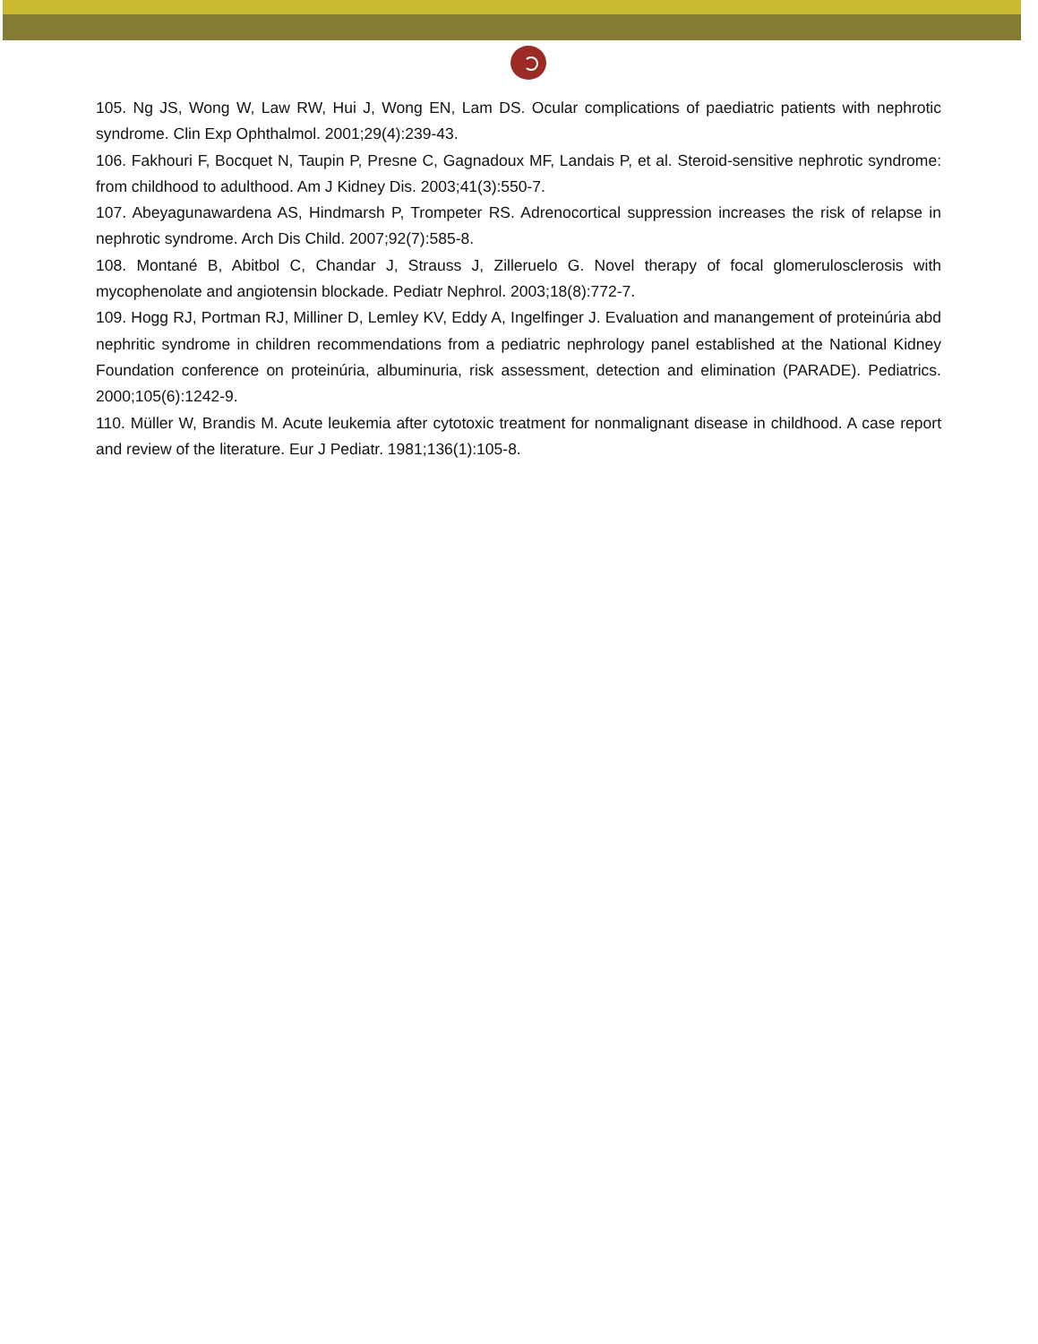105. Ng JS, Wong W, Law RW, Hui J, Wong EN, Lam DS. Ocular complications of paediatric patients with nephrotic syndrome. Clin Exp Ophthalmol. 2001;29(4):239-43.
106. Fakhouri F, Bocquet N, Taupin P, Presne C, Gagnadoux MF, Landais P, et al. Steroid-sensitive nephrotic syndrome: from childhood to adulthood. Am J Kidney Dis. 2003;41(3):550-7.
107. Abeyagunawardena AS, Hindmarsh P, Trompeter RS. Adrenocortical suppression increases the risk of relapse in nephrotic syndrome. Arch Dis Child. 2007;92(7):585-8.
108. Montané B, Abitbol C, Chandar J, Strauss J, Zilleruelo G. Novel therapy of focal glomerulosclerosis with mycophenolate and angiotensin blockade. Pediatr Nephrol. 2003;18(8):772-7.
109. Hogg RJ, Portman RJ, Milliner D, Lemley KV, Eddy A, Ingelfinger J. Evaluation and manangement of proteinúria abd nephritic syndrome in children recommendations from a pediatric nephrology panel established at the National Kidney Foundation conference on proteinúria, albuminuria, risk assessment, detection and elimination (PARADE). Pediatrics. 2000;105(6):1242-9.
110. Müller W, Brandis M. Acute leukemia after cytotoxic treatment for nonmalignant disease in childhood. A case report and review of the literature. Eur J Pediatr. 1981;136(1):105-8.